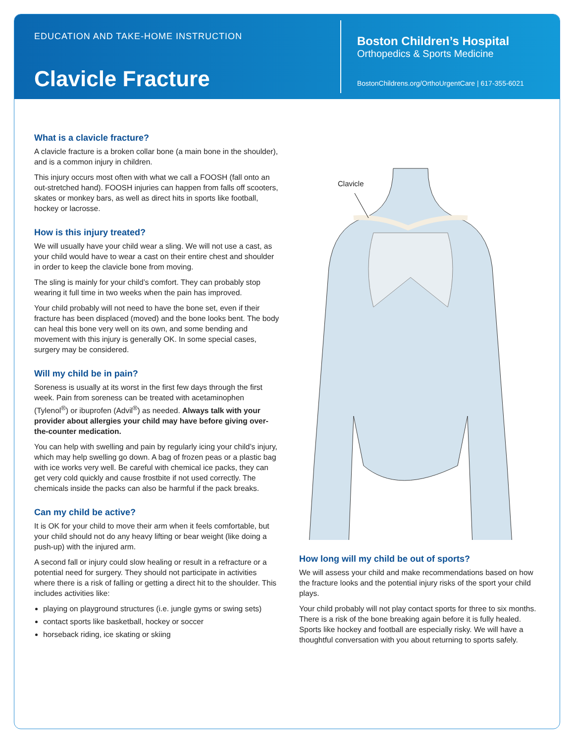EDUCATION AND TAKE-HOME INSTRUCTION
Clavicle Fracture
Boston Children’s Hospital
Orthopedics & Sports Medicine
BostonChildrens.org/OrthoUrgentCare | 617-355-6021
What is a clavicle fracture?
A clavicle fracture is a broken collar bone (a main bone in the shoulder), and is a common injury in children.
This injury occurs most often with what we call a FOOSH (fall onto an out-stretched hand). FOOSH injuries can happen from falls off scooters, skates or monkey bars, as well as direct hits in sports like football, hockey or lacrosse.
How is this injury treated?
We will usually have your child wear a sling. We will not use a cast, as your child would have to wear a cast on their entire chest and shoulder in order to keep the clavicle bone from moving.
The sling is mainly for your child’s comfort. They can probably stop wearing it full time in two weeks when the pain has improved.
Your child probably will not need to have the bone set, even if their fracture has been displaced (moved) and the bone looks bent. The body can heal this bone very well on its own, and some bending and movement with this injury is generally OK. In some special cases, surgery may be considered.
Will my child be in pain?
Soreness is usually at its worst in the first few days through the first week. Pain from soreness can be treated with acetaminophen (Tylenol<sup>®</sup>) or ibuprofen (Advil<sup>®</sup>) as needed. Always talk with your provider about allergies your child may have before giving over-the-counter medication.
You can help with swelling and pain by regularly icing your child’s injury, which may help swelling go down. A bag of frozen peas or a plastic bag with ice works very well. Be careful with chemical ice packs, they can get very cold quickly and cause frostbite if not used correctly. The chemicals inside the packs can also be harmful if the pack breaks.
Can my child be active?
It is OK for your child to move their arm when it feels comfortable, but your child should not do any heavy lifting or bear weight (like doing a push-up) with the injured arm.
A second fall or injury could slow healing or result in a refracture or a potential need for surgery. They should not participate in activities where there is a risk of falling or getting a direct hit to the shoulder. This includes activities like:
playing on playground structures (i.e. jungle gyms or swing sets)
contact sports like basketball, hockey or soccer
horseback riding, ice skating or skiing
Clavicle
How long will my child be out of sports?
We will assess your child and make recommendations based on how the fracture looks and the potential injury risks of the sport your child plays.
Your child probably will not play contact sports for three to six months. There is a risk of the bone breaking again before it is fully healed. Sports like hockey and football are especially risky. We will have a thoughtful conversation with you about returning to sports safely.